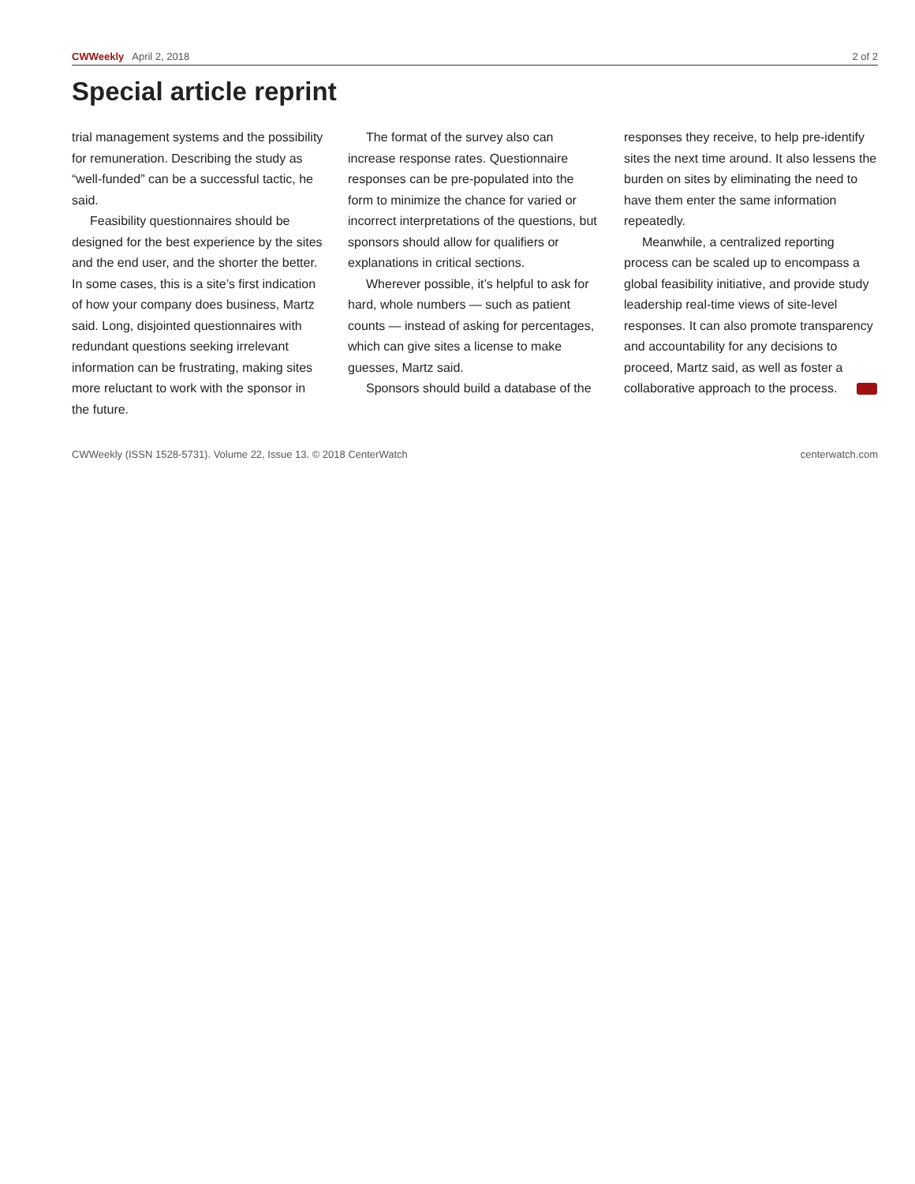CWWeekly April 2, 2018 2 of 2
Special article reprint
trial management systems and the possibility for remuneration. Describing the study as “well-funded” can be a successful tactic, he said.
Feasibility questionnaires should be designed for the best experience by the sites and the end user, and the shorter the better. In some cases, this is a site’s first indication of how your company does business, Martz said. Long, disjointed questionnaires with redundant questions seeking irrelevant information can be frustrating, making sites more reluctant to work with the sponsor in the future.
The format of the survey also can increase response rates. Questionnaire responses can be pre-populated into the form to minimize the chance for varied or incorrect interpretations of the questions, but sponsors should allow for qualifiers or explanations in critical sections.
Wherever possible, it’s helpful to ask for hard, whole numbers — such as patient counts — instead of asking for percentages, which can give sites a license to make guesses, Martz said.
Sponsors should build a database of the
responses they receive, to help pre-identify sites the next time around. It also lessens the burden on sites by eliminating the need to have them enter the same information repeatedly.
Meanwhile, a centralized reporting process can be scaled up to encompass a global feasibility initiative, and provide study leadership real-time views of site-level responses. It can also promote transparency and accountability for any decisions to proceed, Martz said, as well as foster a collaborative approach to the process.
CWWeekly (ISSN 1528-5731). Volume 22, Issue 13. © 2018 CenterWatch centerwatch.com